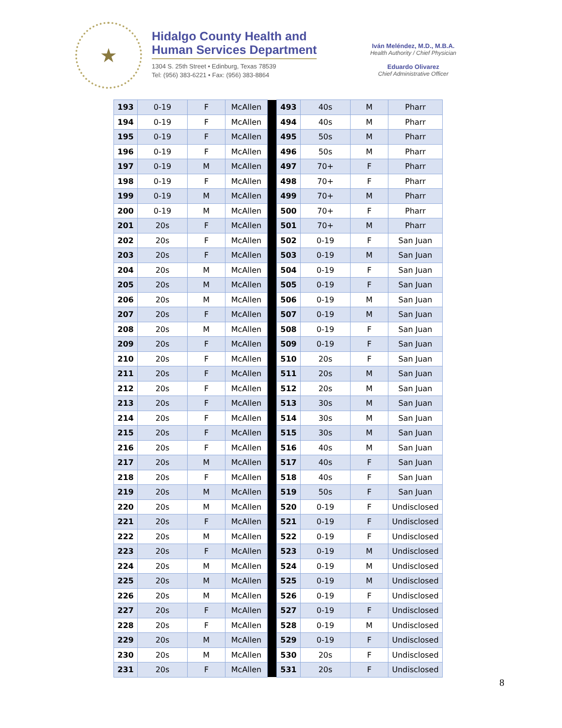★
Hidalgo County Health and
Human Services Department
1304 S. 25th Street • Edinburg, Texas 78539
Tel: (956) 383-6221 • Fax: (956) 383-8864
Iván Meléndez, M.D., M.B.A.
Health Authority / Chief Physician
Eduardo Olivarez
Chief Administrative Officer
| 193 | 0-19 | F | McAllen | | 493 | 40s | M | Pharr |
| 194 | 0-19 | F | McAllen | | 494 | 40s | M | Pharr |
| 195 | 0-19 | F | McAllen | | 495 | 50s | M | Pharr |
| 196 | 0-19 | F | McAllen | | 496 | 50s | M | Pharr |
| 197 | 0-19 | M | McAllen | | 497 | 70+ | F | Pharr |
| 198 | 0-19 | F | McAllen | | 498 | 70+ | F | Pharr |
| 199 | 0-19 | M | McAllen | | 499 | 70+ | M | Pharr |
| 200 | 0-19 | M | McAllen | | 500 | 70+ | F | Pharr |
| 201 | 20s | F | McAllen | | 501 | 70+ | M | Pharr |
| 202 | 20s | F | McAllen | | 502 | 0-19 | F | San Juan |
| 203 | 20s | F | McAllen | | 503 | 0-19 | M | San Juan |
| 204 | 20s | M | McAllen | | 504 | 0-19 | F | San Juan |
| 205 | 20s | M | McAllen | | 505 | 0-19 | F | San Juan |
| 206 | 20s | M | McAllen | | 506 | 0-19 | M | San Juan |
| 207 | 20s | F | McAllen | | 507 | 0-19 | M | San Juan |
| 208 | 20s | M | McAllen | | 508 | 0-19 | F | San Juan |
| 209 | 20s | F | McAllen | | 509 | 0-19 | F | San Juan |
| 210 | 20s | F | McAllen | | 510 | 20s | F | San Juan |
| 211 | 20s | F | McAllen | | 511 | 20s | M | San Juan |
| 212 | 20s | F | McAllen | | 512 | 20s | M | San Juan |
| 213 | 20s | F | McAllen | | 513 | 30s | M | San Juan |
| 214 | 20s | F | McAllen | | 514 | 30s | M | San Juan |
| 215 | 20s | F | McAllen | | 515 | 30s | M | San Juan |
| 216 | 20s | F | McAllen | | 516 | 40s | M | San Juan |
| 217 | 20s | M | McAllen | | 517 | 40s | F | San Juan |
| 218 | 20s | F | McAllen | | 518 | 40s | F | San Juan |
| 219 | 20s | M | McAllen | | 519 | 50s | F | San Juan |
| 220 | 20s | M | McAllen | | 520 | 0-19 | F | Undisclosed |
| 221 | 20s | F | McAllen | | 521 | 0-19 | F | Undisclosed |
| 222 | 20s | M | McAllen | | 522 | 0-19 | F | Undisclosed |
| 223 | 20s | F | McAllen | | 523 | 0-19 | M | Undisclosed |
| 224 | 20s | M | McAllen | | 524 | 0-19 | M | Undisclosed |
| 225 | 20s | M | McAllen | | 525 | 0-19 | M | Undisclosed |
| 226 | 20s | M | McAllen | | 526 | 0-19 | F | Undisclosed |
| 227 | 20s | F | McAllen | | 527 | 0-19 | F | Undisclosed |
| 228 | 20s | F | McAllen | | 528 | 0-19 | M | Undisclosed |
| 229 | 20s | M | McAllen | | 529 | 0-19 | F | Undisclosed |
| 230 | 20s | M | McAllen | | 530 | 20s | F | Undisclosed |
| 231 | 20s | F | McAllen | | 531 | 20s | F | Undisclosed |
8